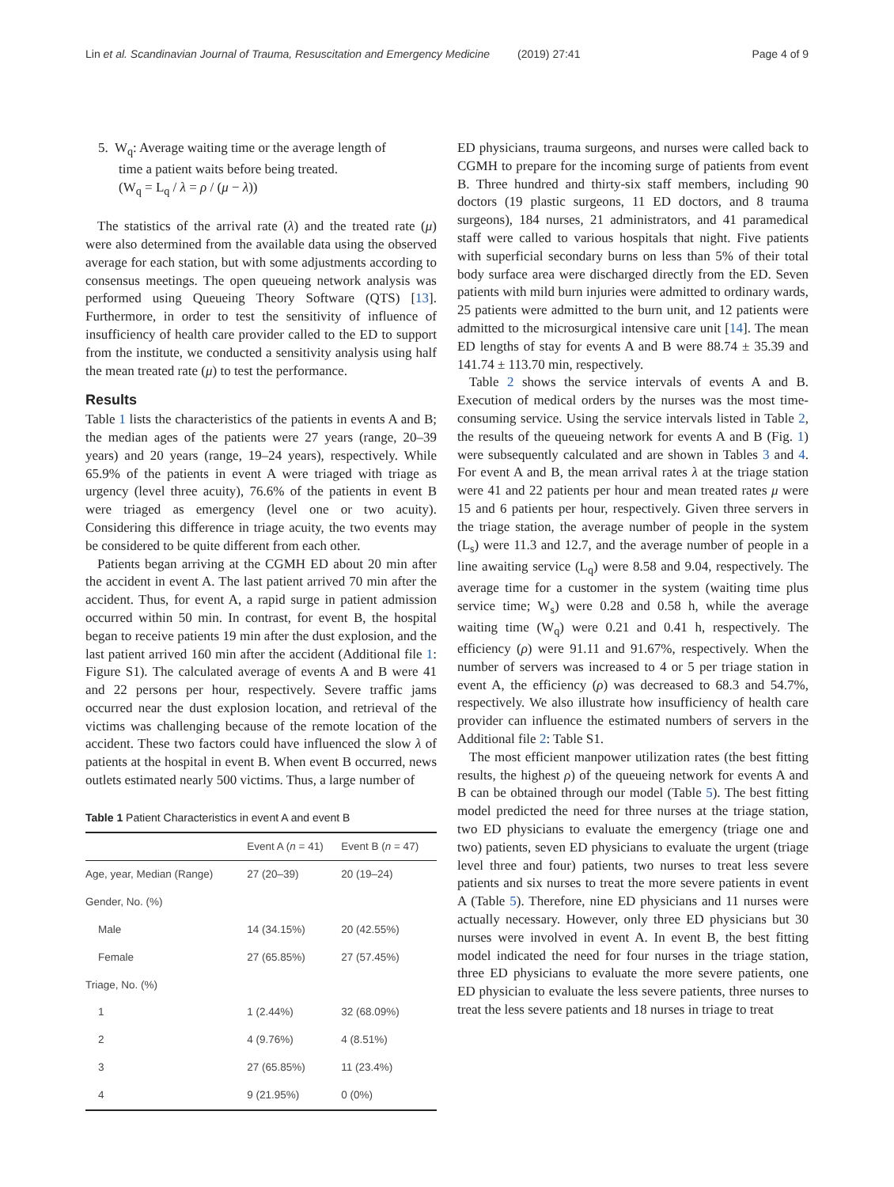Lin et al. Scandinavian Journal of Trauma, Resuscitation and Emergency Medicine (2019) 27:41 Page 4 of 9
5. W<sub>q</sub>: Average waiting time or the average length of
time a patient waits before being treated.
(W<sub>q</sub> = L<sub>q</sub> / λ = ρ / (μ − λ))
The statistics of the arrival rate (λ) and the treated rate (μ) were also determined from the available data using the observed average for each station, but with some adjustments according to consensus meetings. The open queueing network analysis was performed using Queueing Theory Software (QTS) [13]. Furthermore, in order to test the sensitivity of influence of insufficiency of health care provider called to the ED to support from the institute, we conducted a sensitivity analysis using half the mean treated rate (μ) to test the performance.
Results
Table 1 lists the characteristics of the patients in events A and B; the median ages of the patients were 27 years (range, 20–39 years) and 20 years (range, 19–24 years), respectively. While 65.9% of the patients in event A were triaged with triage as urgency (level three acuity), 76.6% of the patients in event B were triaged as emergency (level one or two acuity). Considering this difference in triage acuity, the two events may be considered to be quite different from each other.
Patients began arriving at the CGMH ED about 20 min after the accident in event A. The last patient arrived 70 min after the accident. Thus, for event A, a rapid surge in patient admission occurred within 50 min. In contrast, for event B, the hospital began to receive patients 19 min after the dust explosion, and the last patient arrived 160 min after the accident (Additional file 1: Figure S1). The calculated average of events A and B were 41 and 22 persons per hour, respectively. Severe traffic jams occurred near the dust explosion location, and retrieval of the victims was challenging because of the remote location of the accident. These two factors could have influenced the slow λ of patients at the hospital in event B. When event B occurred, news outlets estimated nearly 500 victims. Thus, a large number of
Table 1 Patient Characteristics in event A and event B
| | Event A ( n = 41) | Event B ( n = 47) |
| --- | --- | --- |
| Age, year, Median (Range) | 27 (20–39) | 20 (19–24) |
| Gender, No. (%) | | |
| Male | 14 (34.15%) | 20 (42.55%) |
| Female | 27 (65.85%) | 27 (57.45%) |
| Triage, No. (%) | | |
| 1 | 1 (2.44%) | 32 (68.09%) |
| 2 | 4 (9.76%) | 4 (8.51%) |
| 3 | 27 (65.85%) | 11 (23.4%) |
| 4 | 9 (21.95%) | 0 (0%) |
ED physicians, trauma surgeons, and nurses were called back to CGMH to prepare for the incoming surge of patients from event B. Three hundred and thirty-six staff members, including 90 doctors (19 plastic surgeons, 11 ED doctors, and 8 trauma surgeons), 184 nurses, 21 administrators, and 41 paramedical staff were called to various hospitals that night. Five patients with superficial secondary burns on less than 5% of their total body surface area were discharged directly from the ED. Seven patients with mild burn injuries were admitted to ordinary wards, 25 patients were admitted to the burn unit, and 12 patients were admitted to the microsurgical intensive care unit [14]. The mean ED lengths of stay for events A and B were 88.74 ± 35.39 and 141.74 ± 113.70 min, respectively.
Table 2 shows the service intervals of events A and B. Execution of medical orders by the nurses was the most time-consuming service. Using the service intervals listed in Table 2, the results of the queueing network for events A and B (Fig. 1) were subsequently calculated and are shown in Tables 3 and 4. For event A and B, the mean arrival rates λ at the triage station were 41 and 22 patients per hour and mean treated rates μ were 15 and 6 patients per hour, respectively. Given three servers in the triage station, the average number of people in the system (L<sub>s</sub>) were 11.3 and 12.7, and the average number of people in a line awaiting service (L<sub>q</sub>) were 8.58 and 9.04, respectively. The average time for a customer in the system (waiting time plus service time; W<sub>s</sub>) were 0.28 and 0.58 h, while the average waiting time (W<sub>q</sub>) were 0.21 and 0.41 h, respectively. The efficiency (ρ) were 91.11 and 91.67%, respectively. When the number of servers was increased to 4 or 5 per triage station in event A, the efficiency (ρ) was decreased to 68.3 and 54.7%, respectively. We also illustrate how insufficiency of health care provider can influence the estimated numbers of servers in the Additional file 2: Table S1.
The most efficient manpower utilization rates (the best fitting results, the highest ρ) of the queueing network for events A and B can be obtained through our model (Table 5). The best fitting model predicted the need for three nurses at the triage station, two ED physicians to evaluate the emergency (triage one and two) patients, seven ED physicians to evaluate the urgent (triage level three and four) patients, two nurses to treat less severe patients and six nurses to treat the more severe patients in event A (Table 5). Therefore, nine ED physicians and 11 nurses were actually necessary. However, only three ED physicians but 30 nurses were involved in event A. In event B, the best fitting model indicated the need for four nurses in the triage station, three ED physicians to evaluate the more severe patients, one ED physician to evaluate the less severe patients, three nurses to treat the less severe patients and 18 nurses in triage to treat